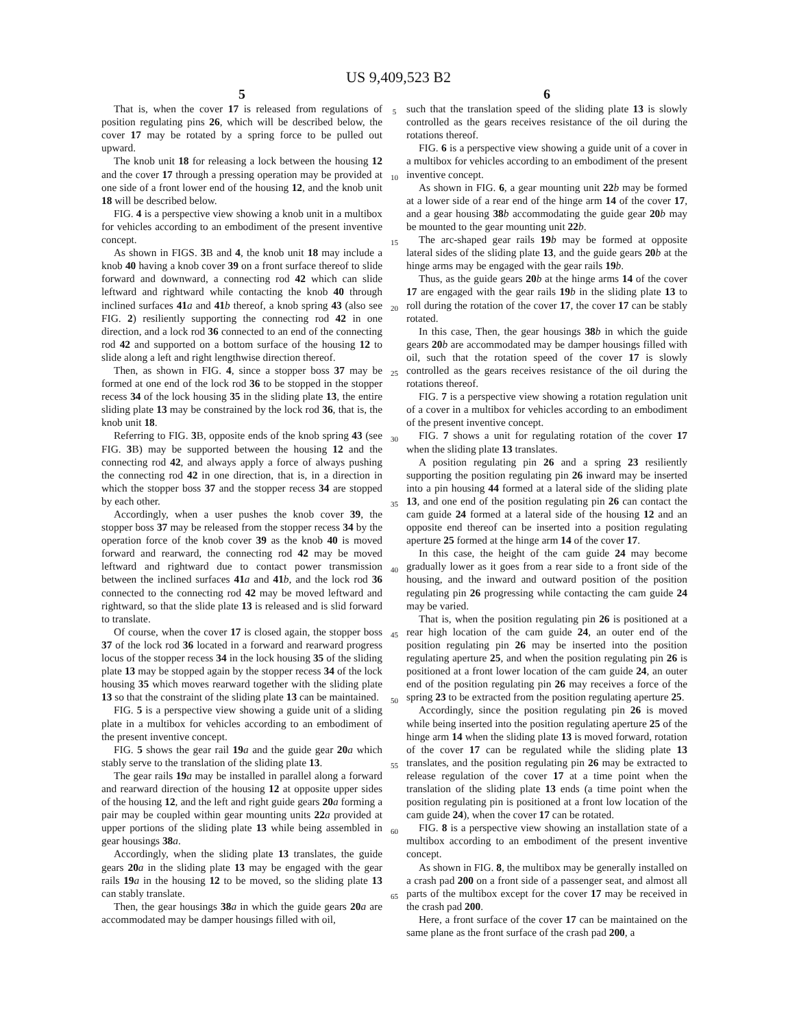US 9,409,523 B2
5
That is, when the cover 17 is released from regulations of position regulating pins 26, which will be described below, the cover 17 may be rotated by a spring force to be pulled out upward.
The knob unit 18 for releasing a lock between the housing 12 and the cover 17 through a pressing operation may be provided at one side of a front lower end of the housing 12, and the knob unit 18 will be described below.
FIG. 4 is a perspective view showing a knob unit in a multibox for vehicles according to an embodiment of the present inventive concept.
As shown in FIGS. 3 B and 4, the knob unit 18 may include a knob 40 having a knob cover 39 on a front surface thereof to slide forward and downward, a connecting rod 42 which can slide leftward and rightward while contacting the knob 40 through inclined surfaces 41 a and 41 b thereof, a knob spring 43 (also see FIG. 2) resiliently supporting the connecting rod 42 in one direction, and a lock rod 36 connected to an end of the connecting rod 42 and supported on a bottom surface of the housing 12 to slide along a left and right lengthwise direction thereof.
Then, as shown in FIG. 4, since a stopper boss 37 may be formed at one end of the lock rod 36 to be stopped in the stopper recess 34 of the lock housing 35 in the sliding plate 13, the entire sliding plate 13 may be constrained by the lock rod 36, that is, the knob unit 18.
Referring to FIG. 3 B, opposite ends of the knob spring 43 (see FIG. 3 B) may be supported between the housing 12 and the connecting rod 42, and always apply a force of always pushing the connecting rod 42 in one direction, that is, in a direction in which the stopper boss 37 and the stopper recess 34 are stopped by each other.
Accordingly, when a user pushes the knob cover 39, the stopper boss 37 may be released from the stopper recess 34 by the operation force of the knob cover 39 as the knob 40 is moved forward and rearward, the connecting rod 42 may be moved leftward and rightward due to contact power transmission between the inclined surfaces 41 a and 41 b, and the lock rod 36 connected to the connecting rod 42 may be moved leftward and rightward, so that the slide plate 13 is released and is slid forward to translate.
Of course, when the cover 17 is closed again, the stopper boss 37 of the lock rod 36 located in a forward and rearward progress locus of the stopper recess 34 in the lock housing 35 of the sliding plate 13 may be stopped again by the stopper recess 34 of the lock housing 35 which moves rearward together with the sliding plate 13 so that the constraint of the sliding plate 13 can be maintained.
FIG. 5 is a perspective view showing a guide unit of a sliding plate in a multibox for vehicles according to an embodiment of the present inventive concept.
FIG. 5 shows the gear rail 19 a and the guide gear 20 a which stably serve to the translation of the sliding plate 13.
The gear rails 19 a may be installed in parallel along a forward and rearward direction of the housing 12 at opposite upper sides of the housing 12, and the left and right guide gears 20 a forming a pair may be coupled within gear mounting units 22 a provided at upper portions of the sliding plate 13 while being assembled in gear housings 38 a.
Accordingly, when the sliding plate 13 translates, the guide gears 20 a in the sliding plate 13 may be engaged with the gear rails 19 a in the housing 12 to be moved, so the sliding plate 13 can stably translate.
Then, the gear housings 38 a in which the guide gears 20 a are accommodated may be damper housings filled with oil,
5
10
15
20
25
30
35
40
45
50
55
60
65
6
such that the translation speed of the sliding plate 13 is slowly controlled as the gears receives resistance of the oil during the rotations thereof.
FIG. 6 is a perspective view showing a guide unit of a cover in a multibox for vehicles according to an embodiment of the present inventive concept.
As shown in FIG. 6, a gear mounting unit 22 b may be formed at a lower side of a rear end of the hinge arm 14 of the cover 17, and a gear housing 38 b accommodating the guide gear 20 b may be mounted to the gear mounting unit 22 b.
The arc-shaped gear rails 19 b may be formed at opposite lateral sides of the sliding plate 13, and the guide gears 20 b at the hinge arms may be engaged with the gear rails 19 b.
Thus, as the guide gears 20 b at the hinge arms 14 of the cover 17 are engaged with the gear rails 19 b in the sliding plate 13 to roll during the rotation of the cover 17, the cover 17 can be stably rotated.
In this case, Then, the gear housings 38 b in which the guide gears 20 b are accommodated may be damper housings filled with oil, such that the rotation speed of the cover 17 is slowly controlled as the gears receives resistance of the oil during the rotations thereof.
FIG. 7 is a perspective view showing a rotation regulation unit of a cover in a multibox for vehicles according to an embodiment of the present inventive concept.
FIG. 7 shows a unit for regulating rotation of the cover 17 when the sliding plate 13 translates.
A position regulating pin 26 and a spring 23 resiliently supporting the position regulating pin 26 inward may be inserted into a pin housing 44 formed at a lateral side of the sliding plate 13, and one end of the position regulating pin 26 can contact the cam guide 24 formed at a lateral side of the housing 12 and an opposite end thereof can be inserted into a position regulating aperture 25 formed at the hinge arm 14 of the cover 17.
In this case, the height of the cam guide 24 may become gradually lower as it goes from a rear side to a front side of the housing, and the inward and outward position of the position regulating pin 26 progressing while contacting the cam guide 24 may be varied.
That is, when the position regulating pin 26 is positioned at a rear high location of the cam guide 24, an outer end of the position regulating pin 26 may be inserted into the position regulating aperture 25, and when the position regulating pin 26 is positioned at a front lower location of the cam guide 24, an outer end of the position regulating pin 26 may receives a force of the spring 23 to be extracted from the position regulating aperture 25.
Accordingly, since the position regulating pin 26 is moved while being inserted into the position regulating aperture 25 of the hinge arm 14 when the sliding plate 13 is moved forward, rotation of the cover 17 can be regulated while the sliding plate 13 translates, and the position regulating pin 26 may be extracted to release regulation of the cover 17 at a time point when the translation of the sliding plate 13 ends (a time point when the position regulating pin is positioned at a front low location of the cam guide 24), when the cover 17 can be rotated.
FIG. 8 is a perspective view showing an installation state of a multibox according to an embodiment of the present inventive concept.
As shown in FIG. 8, the multibox may be generally installed on a crash pad 200 on a front side of a passenger seat, and almost all parts of the multibox except for the cover 17 may be received in the crash pad 200.
Here, a front surface of the cover 17 can be maintained on the same plane as the front surface of the crash pad 200, a